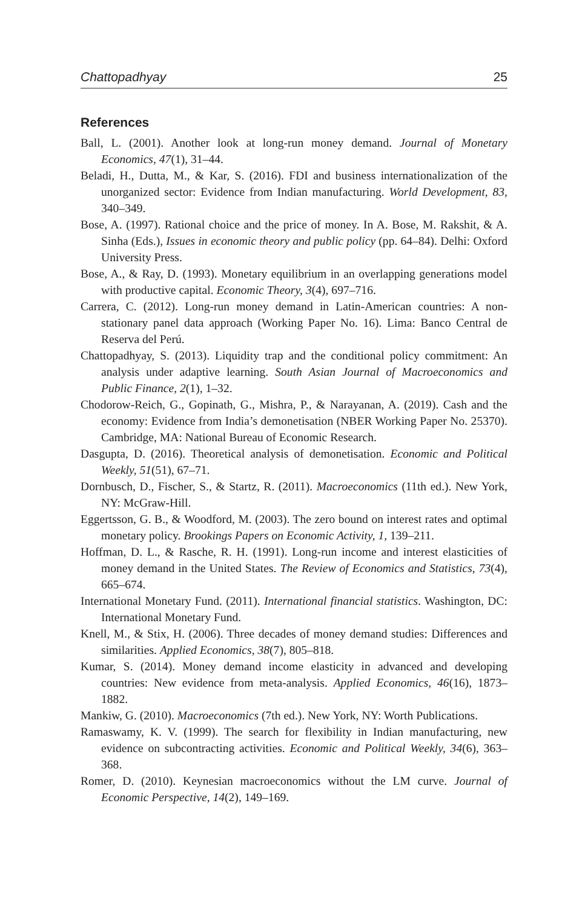Chattopadhyay 25
References
Ball, L. (2001). Another look at long-run money demand. Journal of Monetary Economics, 47(1), 31–44.
Beladi, H., Dutta, M., & Kar, S. (2016). FDI and business internationalization of the unorganized sector: Evidence from Indian manufacturing. World Development, 83, 340–349.
Bose, A. (1997). Rational choice and the price of money. In A. Bose, M. Rakshit, & A. Sinha (Eds.), Issues in economic theory and public policy (pp. 64–84). Delhi: Oxford University Press.
Bose, A., & Ray, D. (1993). Monetary equilibrium in an overlapping generations model with productive capital. Economic Theory, 3(4), 697–716.
Carrera, C. (2012). Long-run money demand in Latin-American countries: A non-stationary panel data approach (Working Paper No. 16). Lima: Banco Central de Reserva del Perú.
Chattopadhyay, S. (2013). Liquidity trap and the conditional policy commitment: An analysis under adaptive learning. South Asian Journal of Macroeconomics and Public Finance, 2(1), 1–32.
Chodorow-Reich, G., Gopinath, G., Mishra, P., & Narayanan, A. (2019). Cash and the economy: Evidence from India’s demonetisation (NBER Working Paper No. 25370). Cambridge, MA: National Bureau of Economic Research.
Dasgupta, D. (2016). Theoretical analysis of demonetisation. Economic and Political Weekly, 51(51), 67–71.
Dornbusch, D., Fischer, S., & Startz, R. (2011). Macroeconomics (11th ed.). New York, NY: McGraw-Hill.
Eggertsson, G. B., & Woodford, M. (2003). The zero bound on interest rates and optimal monetary policy. Brookings Papers on Economic Activity, 1, 139–211.
Hoffman, D. L., & Rasche, R. H. (1991). Long-run income and interest elasticities of money demand in the United States. The Review of Economics and Statistics, 73(4), 665–674.
International Monetary Fund. (2011). International financial statistics. Washington, DC: International Monetary Fund.
Knell, M., & Stix, H. (2006). Three decades of money demand studies: Differences and similarities. Applied Economics, 38(7), 805–818.
Kumar, S. (2014). Money demand income elasticity in advanced and developing countries: New evidence from meta-analysis. Applied Economics, 46(16), 1873–1882.
Mankiw, G. (2010). Macroeconomics (7th ed.). New York, NY: Worth Publications.
Ramaswamy, K. V. (1999). The search for flexibility in Indian manufacturing, new evidence on subcontracting activities. Economic and Political Weekly, 34(6), 363–368.
Romer, D. (2010). Keynesian macroeconomics without the LM curve. Journal of Economic Perspective, 14(2), 149–169.